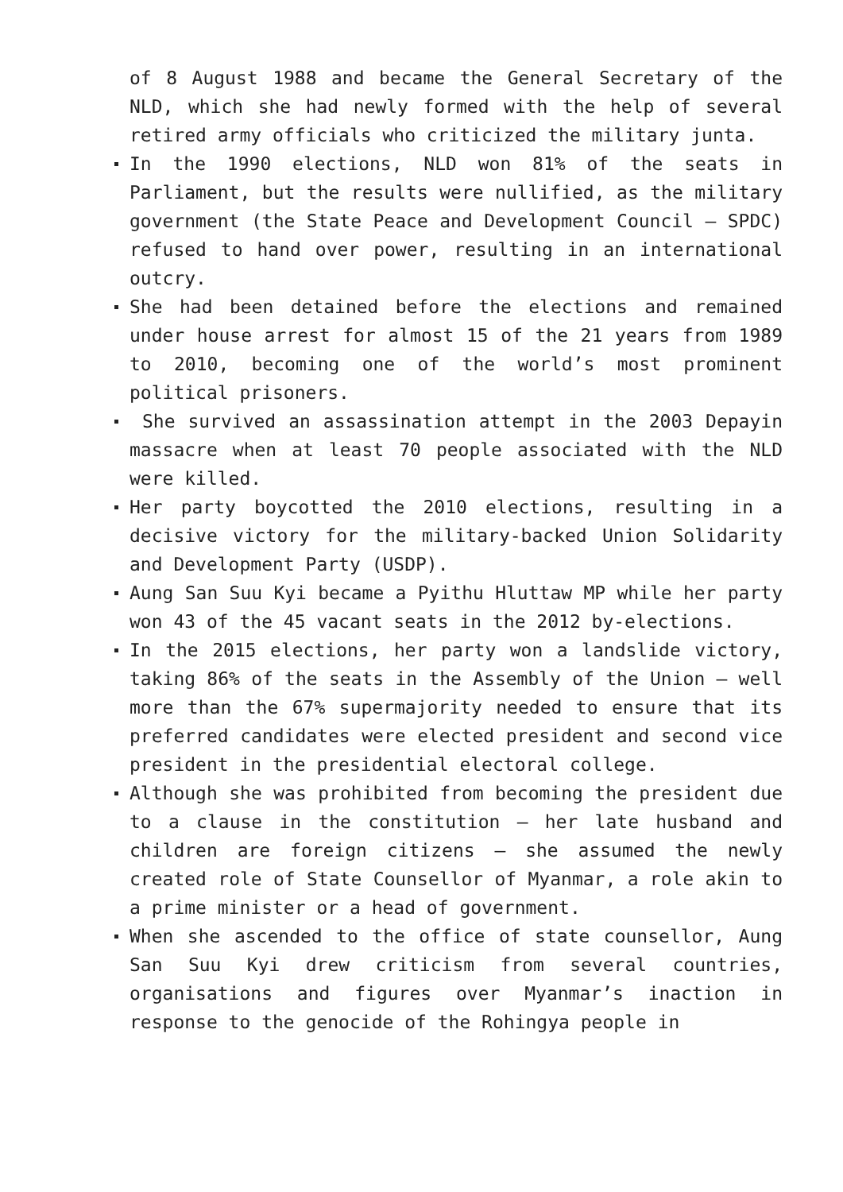of 8 August 1988 and became the General Secretary of the NLD, which she had newly formed with the help of several retired army officials who criticized the military junta.
In the 1990 elections, NLD won 81% of the seats in Parliament, but the results were nullified, as the military government (the State Peace and Development Council – SPDC) refused to hand over power, resulting in an international outcry.
She had been detained before the elections and remained under house arrest for almost 15 of the 21 years from 1989 to 2010, becoming one of the world’s most prominent political prisoners.
She survived an assassination attempt in the 2003 Depayin massacre when at least 70 people associated with the NLD were killed.
Her party boycotted the 2010 elections, resulting in a decisive victory for the military-backed Union Solidarity and Development Party (USDP).
Aung San Suu Kyi became a Pyithu Hluttaw MP while her party won 43 of the 45 vacant seats in the 2012 by-elections.
In the 2015 elections, her party won a landslide victory, taking 86% of the seats in the Assembly of the Union – well more than the 67% supermajority needed to ensure that its preferred candidates were elected president and second vice president in the presidential electoral college.
Although she was prohibited from becoming the president due to a clause in the constitution – her late husband and children are foreign citizens – she assumed the newly created role of State Counsellor of Myanmar, a role akin to a prime minister or a head of government.
When she ascended to the office of state counsellor, Aung San Suu Kyi drew criticism from several countries, organisations and figures over Myanmar’s inaction in response to the genocide of the Rohingya people in